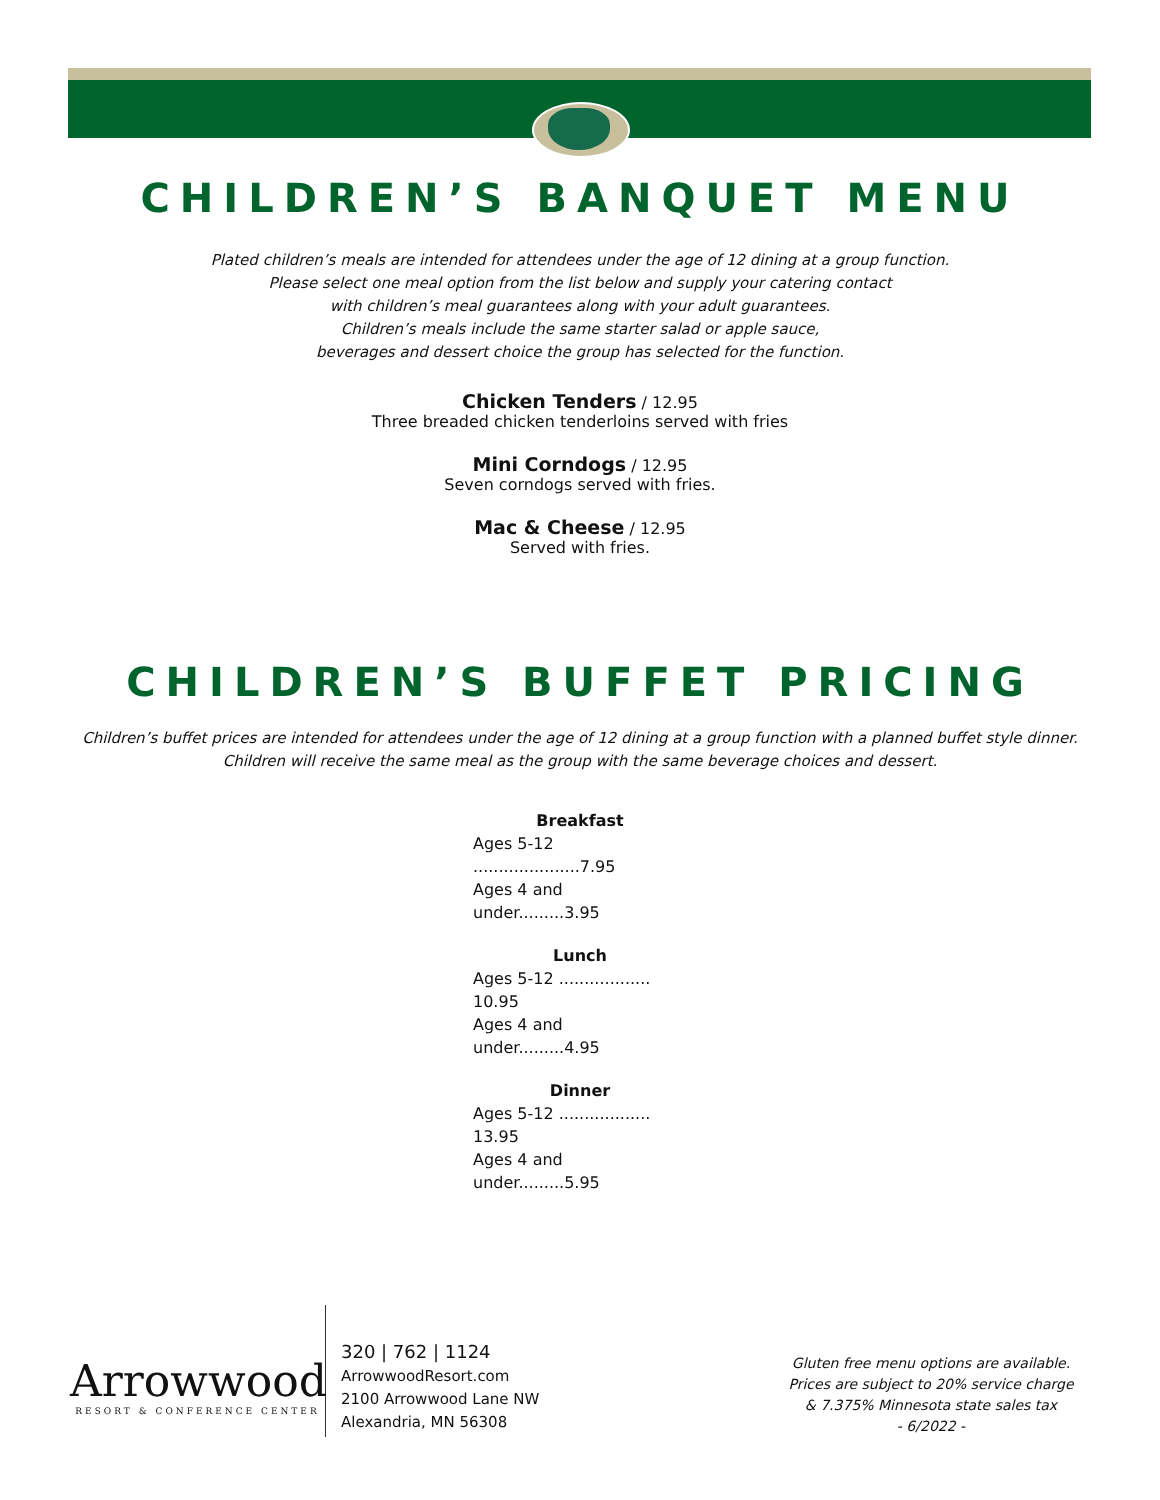CHILDREN’S BANQUET MENU
Plated children’s meals are intended for attendees under the age of 12 dining at a group function.
Please select one meal option from the list below and supply your catering contact
with children’s meal guarantees along with your adult guarantees.
Children’s meals include the same starter salad or apple sauce,
beverages and dessert choice the group has selected for the function.
Chicken Tenders / 12.95
Three breaded chicken tenderloins served with fries
Mini Corndogs / 12.95
Seven corndogs served with fries.
Mac & Cheese / 12.95
Served with fries.
CHILDREN’S BUFFET PRICING
Children’s buffet prices are intended for attendees under the age of 12 dining at a group function with a planned buffet style dinner.
Children will receive the same meal as the group with the same beverage choices and dessert.
Breakfast
Ages 5-12 .....................7.95
Ages 4 and under.........3.95
Lunch
Ages 5-12 .................. 10.95
Ages 4 and under.........4.95
Dinner
Ages 5-12 .................. 13.95
Ages 4 and under.........5.95
Arrowwood
RESORT & CONFERENCE CENTER
320 | 762 | 1124
ArrowwoodResort.com
2100 Arrowwood Lane NW
Alexandria, MN 56308
Gluten free menu options are available.
Prices are subject to 20% service charge
& 7.375% Minnesota state sales tax
- 6/2022 -